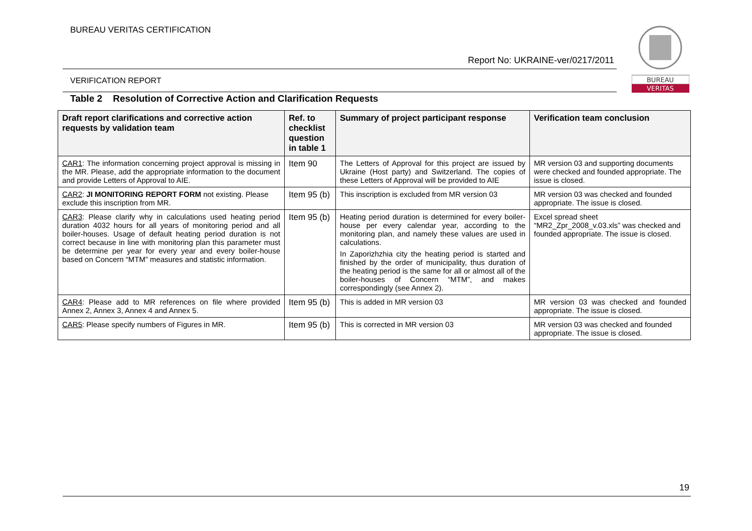BUREAU VERITAS CERTIFICATION
Report No: UKRAINE-ver/0217/2011
VERIFICATION REPORT
BUREAU
VERITAS
Table 2 Resolution of Corrective Action and Clarification Requests
| Draft report clarifications and corrective action requests by validation team | Ref. to checklist question in table 1 | Summary of project participant response | Verification team conclusion |
| --- | --- | --- | --- |
| CAR1 : The information concerning project approval is missing in the MR. Please, add the appropriate information to the document and provide Letters of Approval to AIE. | Item 90 | The Letters of Approval for this project are issued by Ukraine (Host party) and Switzerland. The copies of these Letters of Approval will be provided to AIE | MR version 03 and supporting documents were checked and founded appropriate. The issue is closed. |
| CAR2 : JI MONITORING REPORT FORM not existing. Please exclude this inscription from MR. | Item 95 (b) | This inscription is excluded from MR version 03 | MR version 03 was checked and founded appropriate. The issue is closed. |
| CAR3 : Please clarify why in calculations used heating period duration 4032 hours for all years of monitoring period and all boiler-houses. Usage of default heating period duration is not correct because in line with monitoring plan this parameter must be determine per year for every year and every boiler-house based on Concern “MTM” measures and statistic information. | Item 95 (b) | Heating period duration is determined for every boiler-house per every calendar year, according to the monitoring plan, and namely these values are used in calculations. In Zaporizhzhia city the heating period is started and finished by the order of municipality, thus duration of the heating period is the same for all or almost all of the boiler-houses of Concern “MTM”, and makes correspondingly (see Annex 2). | Excel spread sheet “MR2_Zpr_2008_v.03.xls” was checked and founded appropriate. The issue is closed. |
| CAR4 : Please add to MR references on file where provided Annex 2, Annex 3, Annex 4 and Annex 5. | Item 95 (b) | This is added in MR version 03 | MR version 03 was checked and founded appropriate. The issue is closed. |
| CAR5 : Please specify numbers of Figures in MR. | Item 95 (b) | This is corrected in MR version 03 | MR version 03 was checked and founded appropriate. The issue is closed. |
19